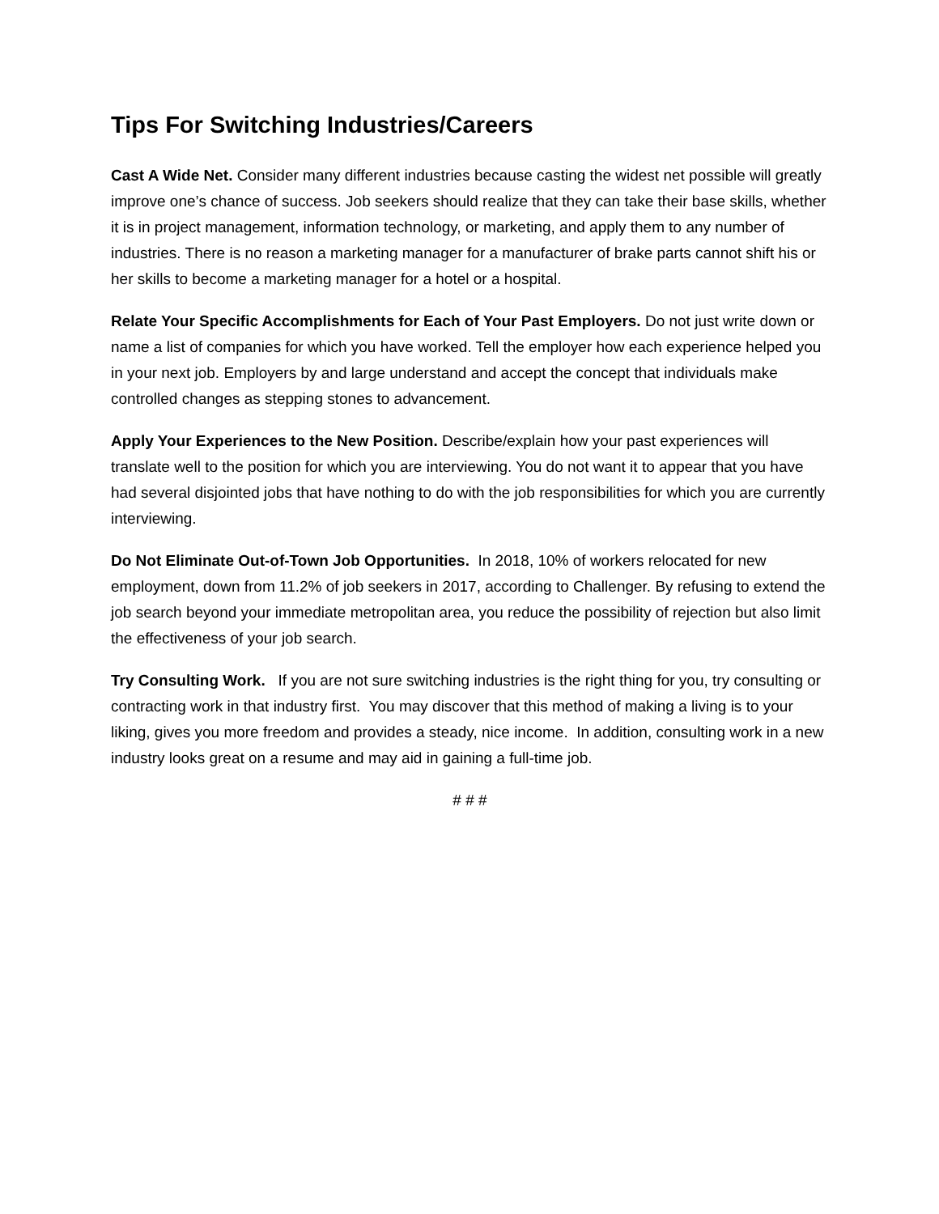Tips For Switching Industries/Careers
Cast A Wide Net. Consider many different industries because casting the widest net possible will greatly improve one’s chance of success. Job seekers should realize that they can take their base skills, whether it is in project management, information technology, or marketing, and apply them to any number of industries. There is no reason a marketing manager for a manufacturer of brake parts cannot shift his or her skills to become a marketing manager for a hotel or a hospital.
Relate Your Specific Accomplishments for Each of Your Past Employers. Do not just write down or name a list of companies for which you have worked. Tell the employer how each experience helped you in your next job. Employers by and large understand and accept the concept that individuals make controlled changes as stepping stones to advancement.
Apply Your Experiences to the New Position. Describe/explain how your past experiences will translate well to the position for which you are interviewing. You do not want it to appear that you have had several disjointed jobs that have nothing to do with the job responsibilities for which you are currently interviewing.
Do Not Eliminate Out-of-Town Job Opportunities. In 2018, 10% of workers relocated for new employment, down from 11.2% of job seekers in 2017, according to Challenger. By refusing to extend the job search beyond your immediate metropolitan area, you reduce the possibility of rejection but also limit the effectiveness of your job search.
Try Consulting Work. If you are not sure switching industries is the right thing for you, try consulting or contracting work in that industry first. You may discover that this method of making a living is to your liking, gives you more freedom and provides a steady, nice income. In addition, consulting work in a new industry looks great on a resume and may aid in gaining a full-time job.
# # #